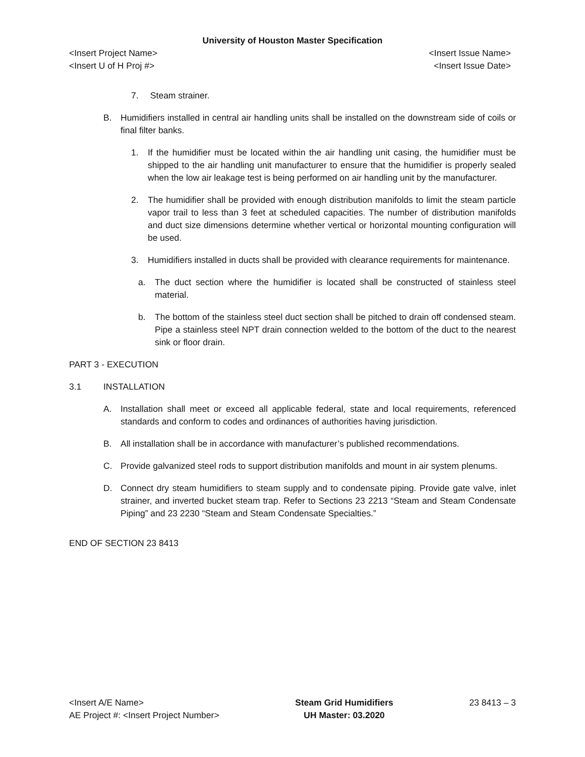University of Houston Master Specification
<Insert Project Name> <Insert Issue Name>
<Insert U of H Proj #> <Insert Issue Date>
7. Steam strainer.
B. Humidifiers installed in central air handling units shall be installed on the downstream side of coils or final filter banks.
1. If the humidifier must be located within the air handling unit casing, the humidifier must be shipped to the air handling unit manufacturer to ensure that the humidifier is properly sealed when the low air leakage test is being performed on air handling unit by the manufacturer.
2. The humidifier shall be provided with enough distribution manifolds to limit the steam particle vapor trail to less than 3 feet at scheduled capacities. The number of distribution manifolds and duct size dimensions determine whether vertical or horizontal mounting configuration will be used.
3. Humidifiers installed in ducts shall be provided with clearance requirements for maintenance.
a. The duct section where the humidifier is located shall be constructed of stainless steel material.
b. The bottom of the stainless steel duct section shall be pitched to drain off condensed steam. Pipe a stainless steel NPT drain connection welded to the bottom of the duct to the nearest sink or floor drain.
PART 3 - EXECUTION
3.1 INSTALLATION
A. Installation shall meet or exceed all applicable federal, state and local requirements, referenced standards and conform to codes and ordinances of authorities having jurisdiction.
B. All installation shall be in accordance with manufacturer’s published recommendations.
C. Provide galvanized steel rods to support distribution manifolds and mount in air system plenums.
D. Connect dry steam humidifiers to steam supply and to condensate piping. Provide gate valve, inlet strainer, and inverted bucket steam trap. Refer to Sections 23 2213 “Steam and Steam Condensate Piping” and 23 2230 “Steam and Steam Condensate Specialties.”
END OF SECTION 23 8413
<Insert A/E Name>
AE Project #: <Insert Project Number>
Steam Grid Humidifiers
UH Master: 03.2020
23 8413 – 3